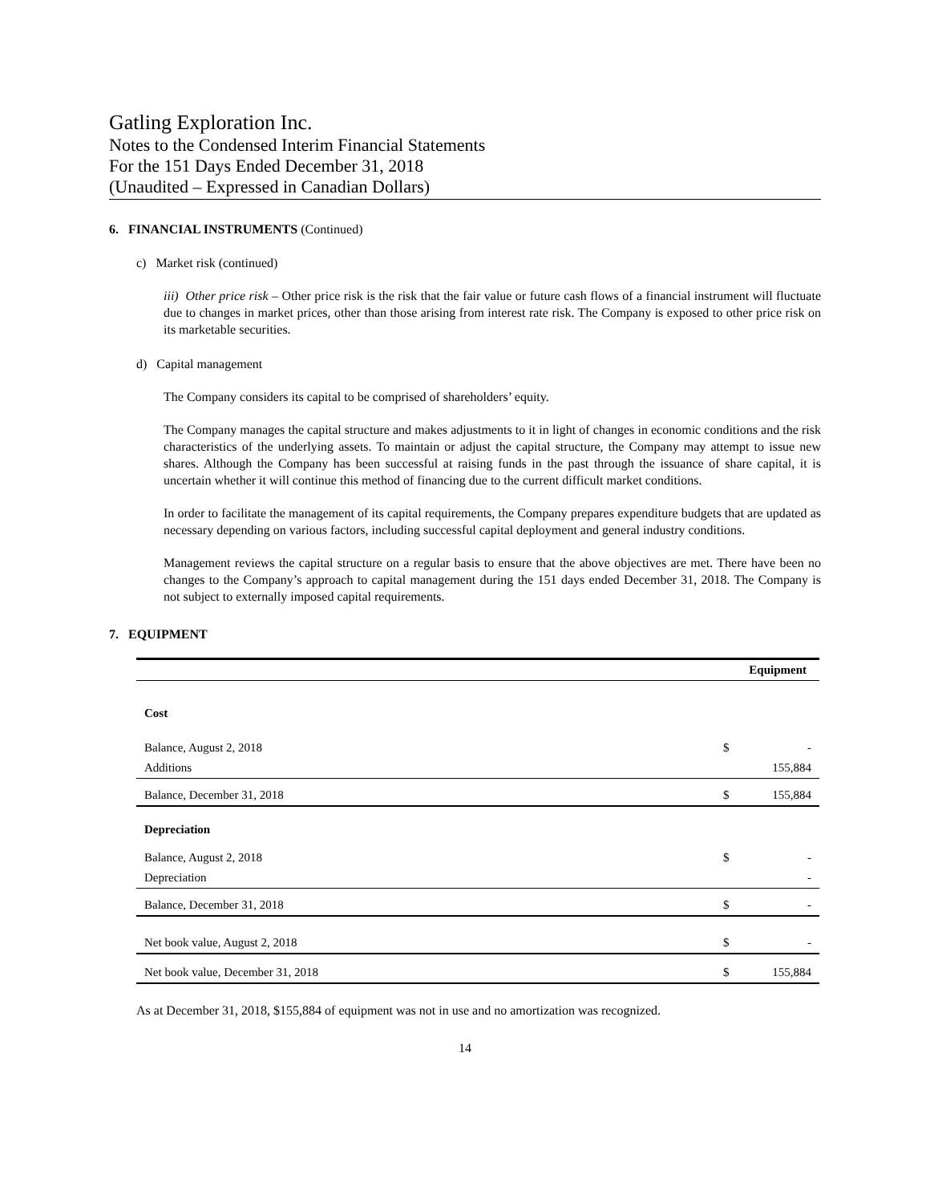Gatling Exploration Inc.
Notes to the Condensed Interim Financial Statements
For the 151 Days Ended December 31, 2018
(Unaudited – Expressed in Canadian Dollars)
6. FINANCIAL INSTRUMENTS (Continued)
c) Market risk (continued)
iii) Other price risk – Other price risk is the risk that the fair value or future cash flows of a financial instrument will fluctuate due to changes in market prices, other than those arising from interest rate risk. The Company is exposed to other price risk on its marketable securities.
d) Capital management
The Company considers its capital to be comprised of shareholders’ equity.
The Company manages the capital structure and makes adjustments to it in light of changes in economic conditions and the risk characteristics of the underlying assets. To maintain or adjust the capital structure, the Company may attempt to issue new shares. Although the Company has been successful at raising funds in the past through the issuance of share capital, it is uncertain whether it will continue this method of financing due to the current difficult market conditions.
In order to facilitate the management of its capital requirements, the Company prepares expenditure budgets that are updated as necessary depending on various factors, including successful capital deployment and general industry conditions.
Management reviews the capital structure on a regular basis to ensure that the above objectives are met. There have been no changes to the Company’s approach to capital management during the 151 days ended December 31, 2018. The Company is not subject to externally imposed capital requirements.
7. EQUIPMENT
| | Equipment | |
| Cost | | |
| Balance, August 2, 2018 | $ | - |
| Additions | | 155,884 |
| Balance, December 31, 2018 | $ | 155,884 |
| Depreciation | | |
| Balance, August 2, 2018 | $ | - |
| Depreciation | | - |
| Balance, December 31, 2018 | $ | - |
| Net book value, August 2, 2018 | $ | - |
| Net book value, December 31, 2018 | $ | 155,884 |
As at December 31, 2018, $155,884 of equipment was not in use and no amortization was recognized.
14